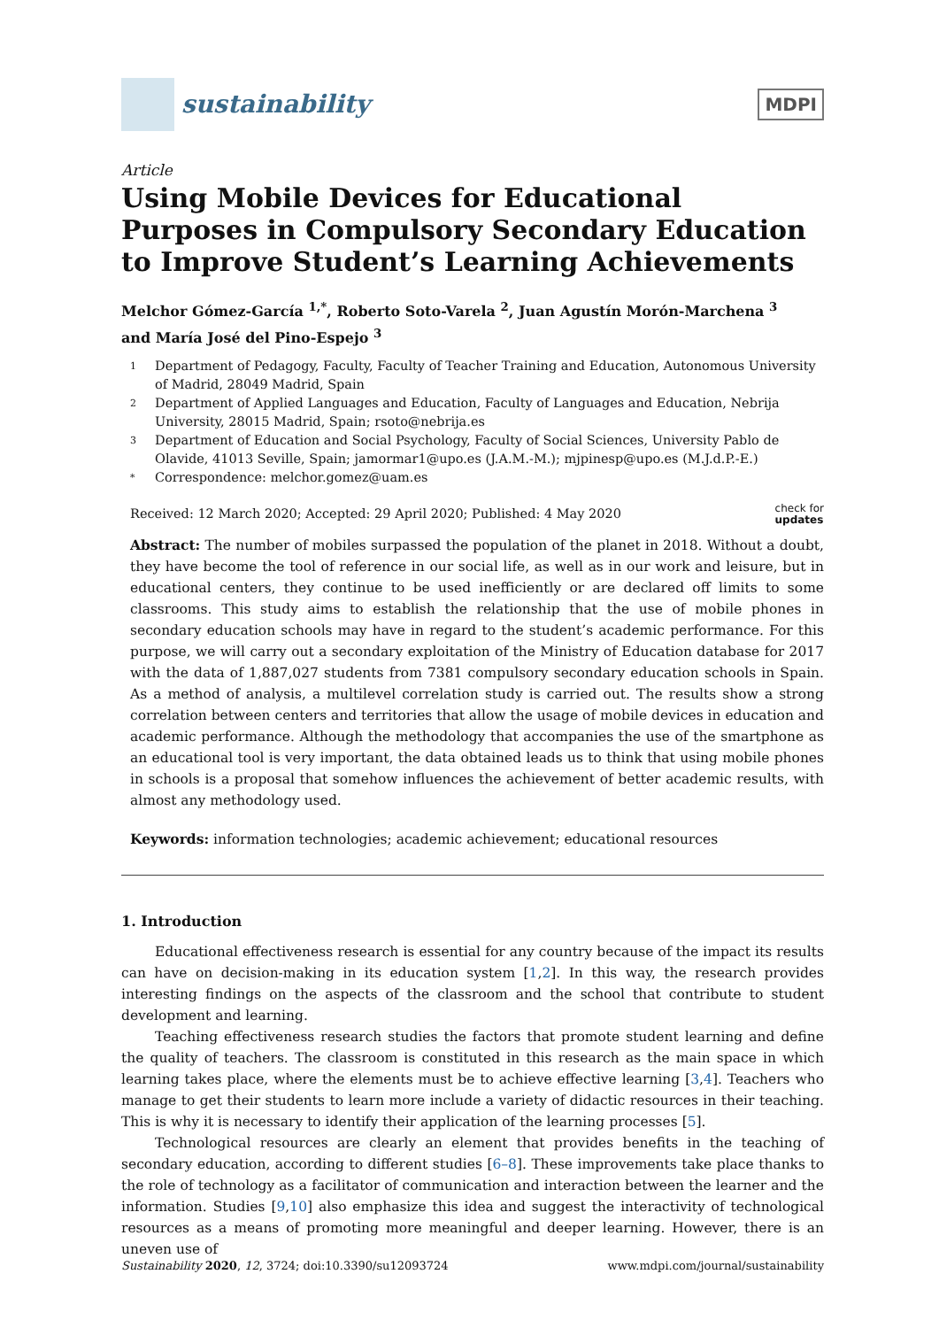sustainability
MDPI
Article
Using Mobile Devices for Educational Purposes in Compulsory Secondary Education to Improve Student’s Learning Achievements
Melchor Gómez-García <sup>1,*</sup>, Roberto Soto-Varela <sup>2</sup>, Juan Agustín Morón-Marchena <sup>3</sup>
and María José del Pino-Espejo <sup>3</sup>
1 Department of Pedagogy, Faculty, Faculty of Teacher Training and Education, Autonomous University of Madrid, 28049 Madrid, Spain
2 Department of Applied Languages and Education, Faculty of Languages and Education, Nebrija University, 28015 Madrid, Spain; rsoto@nebrija.es
3 Department of Education and Social Psychology, Faculty of Social Sciences, University Pablo de Olavide, 41013 Seville, Spain; jamormar1@upo.es (J.A.M.-M.); mjpinesp@upo.es (M.J.d.P.-E.)
* Correspondence: melchor.gomez@uam.es
Received: 12 March 2020; Accepted: 29 April 2020; Published: 4 May 2020 check for
updates
Abstract: The number of mobiles surpassed the population of the planet in 2018. Without a doubt, they have become the tool of reference in our social life, as well as in our work and leisure, but in educational centers, they continue to be used inefficiently or are declared off limits to some classrooms. This study aims to establish the relationship that the use of mobile phones in secondary education schools may have in regard to the student’s academic performance. For this purpose, we will carry out a secondary exploitation of the Ministry of Education database for 2017 with the data of 1,887,027 students from 7381 compulsory secondary education schools in Spain. As a method of analysis, a multilevel correlation study is carried out. The results show a strong correlation between centers and territories that allow the usage of mobile devices in education and academic performance. Although the methodology that accompanies the use of the smartphone as an educational tool is very important, the data obtained leads us to think that using mobile phones in schools is a proposal that somehow influences the achievement of better academic results, with almost any methodology used.
Keywords: information technologies; academic achievement; educational resources
1. Introduction
Educational effectiveness research is essential for any country because of the impact its results can have on decision-making in its education system [1,2]. In this way, the research provides interesting findings on the aspects of the classroom and the school that contribute to student development and learning.
Teaching effectiveness research studies the factors that promote student learning and define the quality of teachers. The classroom is constituted in this research as the main space in which learning takes place, where the elements must be to achieve effective learning [3,4]. Teachers who manage to get their students to learn more include a variety of didactic resources in their teaching. This is why it is necessary to identify their application of the learning processes [5].
Technological resources are clearly an element that provides benefits in the teaching of secondary education, according to different studies [6–8]. These improvements take place thanks to the role of technology as a facilitator of communication and interaction between the learner and the information. Studies [9,10] also emphasize this idea and suggest the interactivity of technological resources as a means of promoting more meaningful and deeper learning. However, there is an uneven use of
Sustainability 2020, 12, 3724; doi:10.3390/su12093724 www.mdpi.com/journal/sustainability